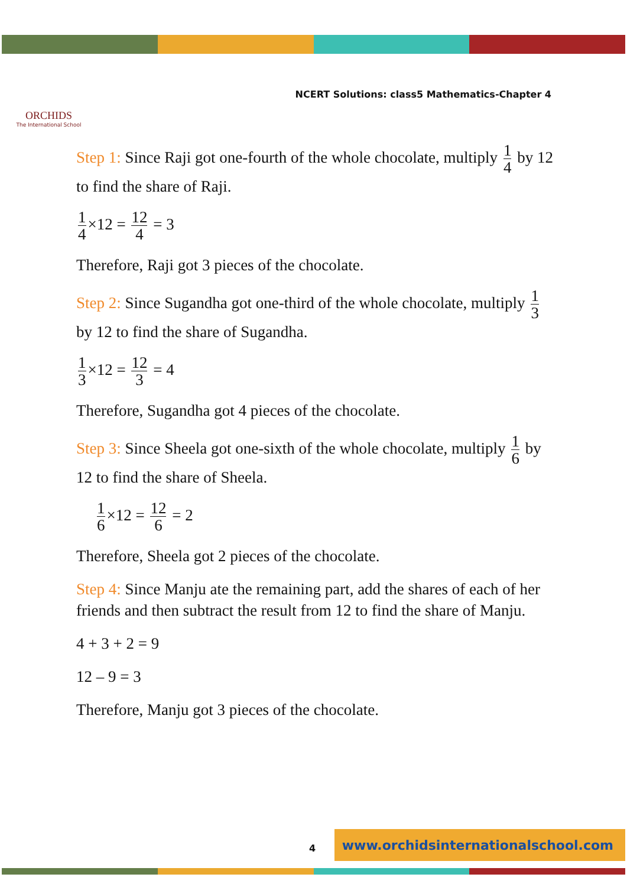ORCHIDS
The International School
NCERT Solutions: class5 Mathematics-Chapter 4
Step 1: Since Raji got one-fourth of the whole chocolate, multiply 1 4 by 12 to find the share of Raji.
1 4 ×12 = 12 4 = 3
Therefore, Raji got 3 pieces of the chocolate.
Step 2: Since Sugandha got one-third of the whole chocolate, multiply 1 3 by 12 to find the share of Sugandha.
1 3 ×12 = 12 3 = 4
Therefore, Sugandha got 4 pieces of the chocolate.
Step 3: Since Sheela got one-sixth of the whole chocolate, multiply 1 6 by 12 to find the share of Sheela.
1 6 ×12 = 12 6 = 2
Therefore, Sheela got 2 pieces of the chocolate.
Step 4: Since Manju ate the remaining part, add the shares of each of her friends and then subtract the result from 12 to find the share of Manju.
4 + 3 + 2 = 9
12 – 9 = 3
Therefore, Manju got 3 pieces of the chocolate.
4
www.orchidsinternationalschool.com